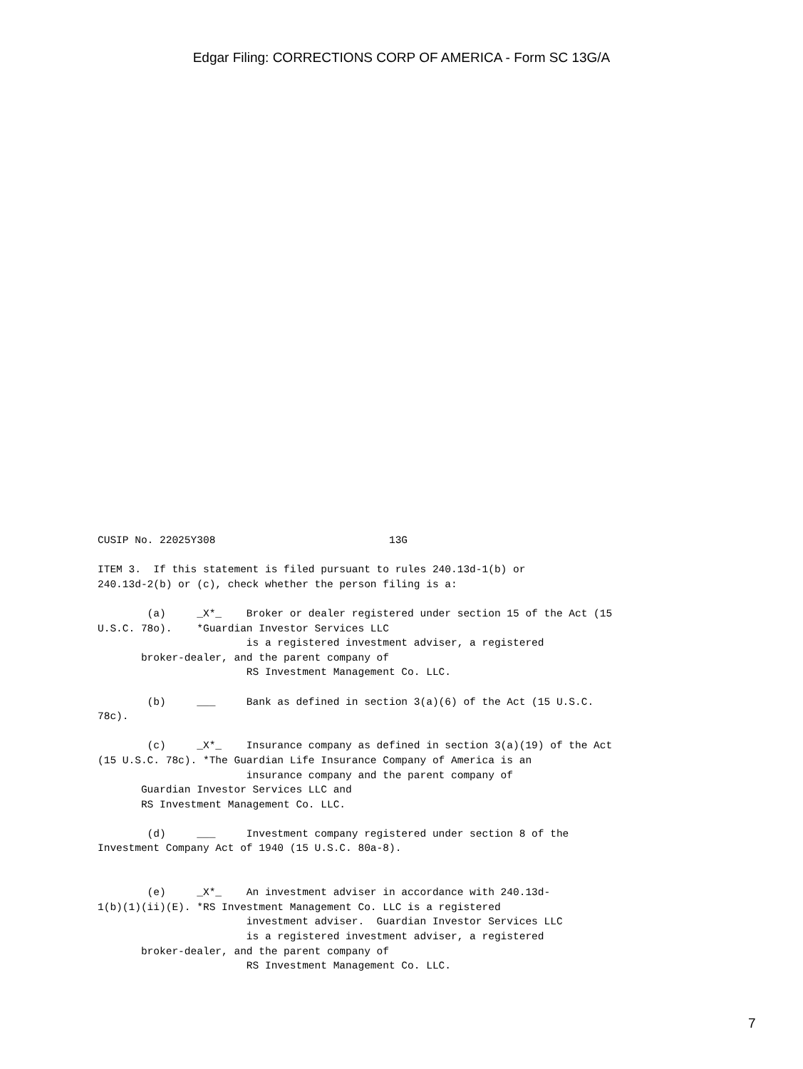Edgar Filing: CORRECTIONS CORP OF AMERICA - Form SC 13G/A
CUSIP No. 22025Y308                            13G

ITEM 3.  If this statement is filed pursuant to rules 240.13d-1(b) or
240.13d-2(b) or (c), check whether the person filing is a:

        (a)     _X*_    Broker or dealer registered under section 15 of the Act (15
U.S.C. 78o).    *Guardian Investor Services LLC
                        is a registered investment adviser, a registered
       broker-dealer, and the parent company of
                        RS Investment Management Co. LLC.

        (b)     ___     Bank as defined in section 3(a)(6) of the Act (15 U.S.C.
78c).

        (c)     _X*_    Insurance company as defined in section 3(a)(19) of the Act
(15 U.S.C. 78c). *The Guardian Life Insurance Company of America is an
                        insurance company and the parent company of
       Guardian Investor Services LLC and
       RS Investment Management Co. LLC.

        (d)     ___     Investment company registered under section 8 of the
Investment Company Act of 1940 (15 U.S.C. 80a-8).


        (e)     _X*_    An investment adviser in accordance with 240.13d-
1(b)(1)(ii)(E). *RS Investment Management Co. LLC is a registered
                        investment adviser.  Guardian Investor Services LLC
                        is a registered investment adviser, a registered
       broker-dealer, and the parent company of
                        RS Investment Management Co. LLC.
7